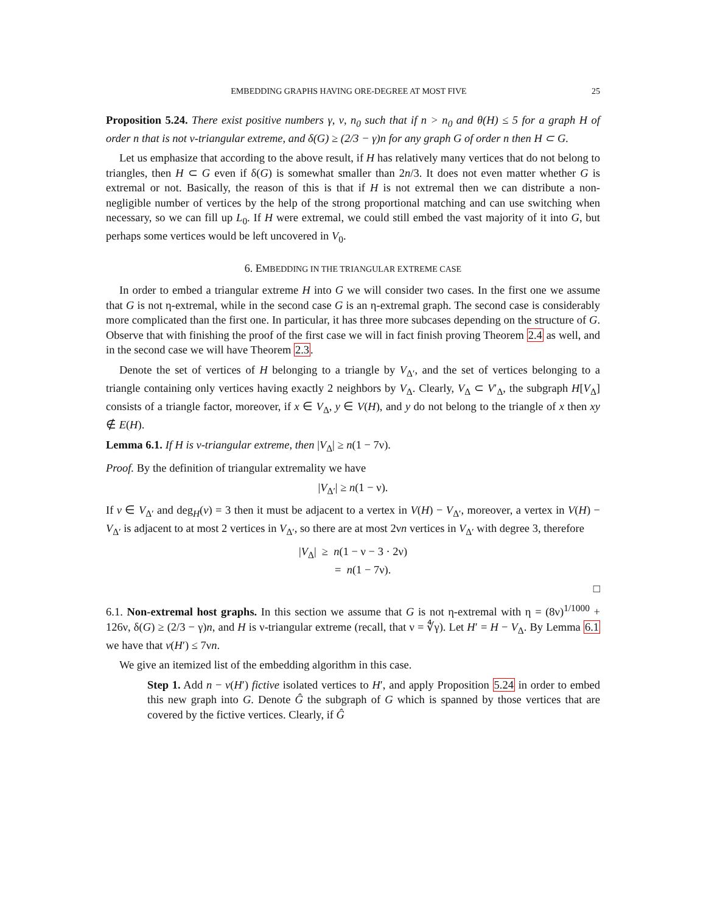EMBEDDING GRAPHS HAVING ORE-DEGREE AT MOST FIVE 25
Proposition 5.24. There exist positive numbers γ, ν, n<sub>0</sub> such that if n > n<sub>0</sub> and θ(H) ≤ 5 for a graph H of order n that is not ν-triangular extreme, and δ(G) ≥ (2/3 − γ)n for any graph G of order n then H ⊂ G.
Let us emphasize that according to the above result, if H has relatively many vertices that do not belong to triangles, then H ⊂ G even if δ(G) is somewhat smaller than 2n/3. It does not even matter whether G is extremal or not. Basically, the reason of this is that if H is not extremal then we can distribute a non-negligible number of vertices by the help of the strong proportional matching and can use switching when necessary, so we can fill up L<sub>0</sub>. If H were extremal, we could still embed the vast majority of it into G, but perhaps some vertices would be left uncovered in V<sub>0</sub>.
6. EMBEDDING IN THE TRIANGULAR EXTREME CASE
In order to embed a triangular extreme H into G we will consider two cases. In the first one we assume that G is not η-extremal, while in the second case G is an η-extremal graph. The second case is considerably more complicated than the first one. In particular, it has three more subcases depending on the structure of G. Observe that with finishing the proof of the first case we will in fact finish proving Theorem 2.4 as well, and in the second case we will have Theorem 2.3.
Denote the set of vertices of H belonging to a triangle by V<sub>Δ′</sub>, and the set of vertices belonging to a triangle containing only vertices having exactly 2 neighbors by V<sub>Δ</sub>. Clearly, V<sub>Δ</sub> ⊂ V′<sub>Δ</sub>, the subgraph H[V<sub>Δ</sub>] consists of a triangle factor, moreover, if x ∈ V<sub>Δ</sub>, y ∈ V(H), and y do not belong to the triangle of x then xy ∉ E(H).
Lemma 6.1. If H is ν-triangular extreme, then |V<sub>Δ</sub>| ≥ n(1 − 7ν).
Proof. By the definition of triangular extremality we have
|V<sub>Δ′</sub>| ≥ n(1 − ν).
If v ∈ V<sub>Δ′</sub> and deg<sub>H</sub>(v) = 3 then it must be adjacent to a vertex in V(H) − V<sub>Δ′</sub>, moreover, a vertex in V(H) − V<sub>Δ′</sub> is adjacent to at most 2 vertices in V<sub>Δ′</sub>, so there are at most 2νn vertices in V<sub>Δ′</sub> with degree 3, therefore
|V<sub>Δ</sub>| ≥ n(1 − ν − 3 · 2ν)
= n(1 − 7ν).
□
6.1. Non-extremal host graphs. In this section we assume that G is not η-extremal with η = (8ν)<sup>1/1000</sup> + 126ν, δ(G) ≥ (2/3 − γ)n, and H is ν-triangular extreme (recall, that ν = ∜γ). Let H′ = H − V<sub>Δ</sub>. By Lemma 6.1 we have that v(H′) ≤ 7νn.
We give an itemized list of the embedding algorithm in this case.
Step 1. Add n − v(H′) fictive isolated vertices to H′, and apply Proposition 5.24 in order to embed this new graph into G. Denote Ĝ the subgraph of G which is spanned by those vertices that are covered by the fictive vertices. Clearly, if Ĝ